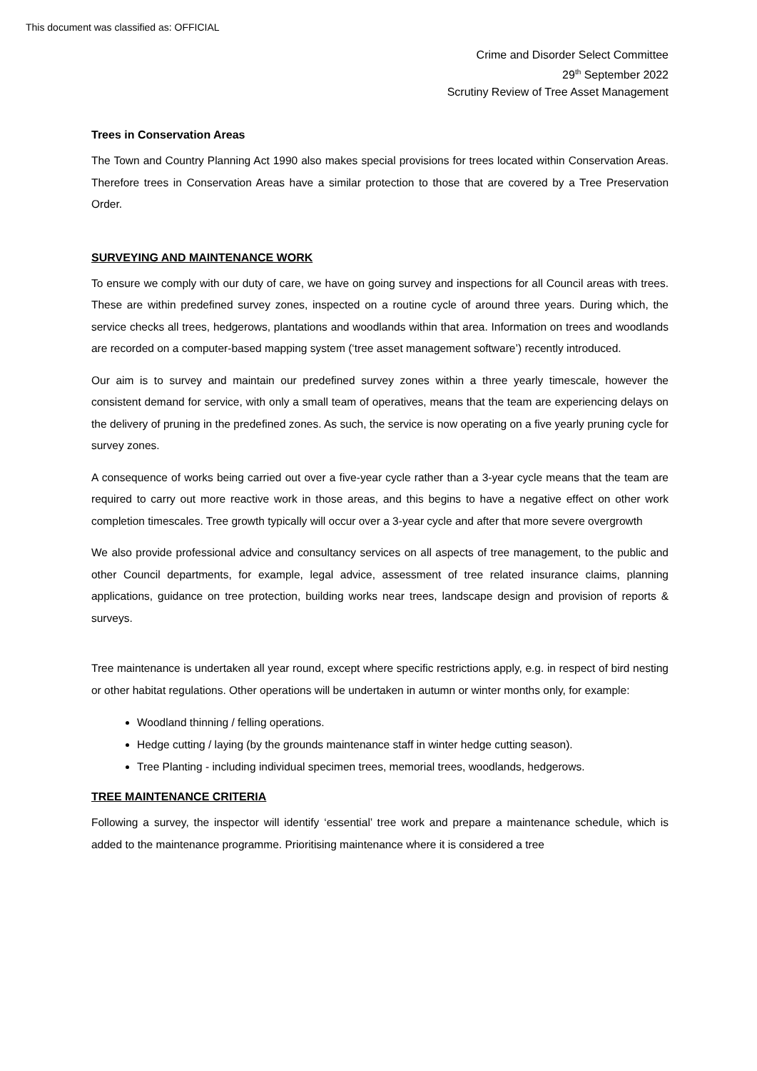This document was classified as: OFFICIAL
Crime and Disorder Select Committee
29<sup>th</sup> September 2022
Scrutiny Review of Tree Asset Management
Trees in Conservation Areas
The Town and Country Planning Act 1990 also makes special provisions for trees located within Conservation Areas. Therefore trees in Conservation Areas have a similar protection to those that are covered by a Tree Preservation Order.
SURVEYING AND MAINTENANCE WORK
To ensure we comply with our duty of care, we have on going survey and inspections for all Council areas with trees. These are within predefined survey zones, inspected on a routine cycle of around three years. During which, the service checks all trees, hedgerows, plantations and woodlands within that area. Information on trees and woodlands are recorded on a computer-based mapping system (‘tree asset management software’) recently introduced.
Our aim is to survey and maintain our predefined survey zones within a three yearly timescale, however the consistent demand for service, with only a small team of operatives, means that the team are experiencing delays on the delivery of pruning in the predefined zones. As such, the service is now operating on a five yearly pruning cycle for survey zones.
A consequence of works being carried out over a five-year cycle rather than a 3-year cycle means that the team are required to carry out more reactive work in those areas, and this begins to have a negative effect on other work completion timescales. Tree growth typically will occur over a 3-year cycle and after that more severe overgrowth
We also provide professional advice and consultancy services on all aspects of tree management, to the public and other Council departments, for example, legal advice, assessment of tree related insurance claims, planning applications, guidance on tree protection, building works near trees, landscape design and provision of reports & surveys.
Tree maintenance is undertaken all year round, except where specific restrictions apply, e.g. in respect of bird nesting or other habitat regulations. Other operations will be undertaken in autumn or winter months only, for example:
Woodland thinning / felling operations.
Hedge cutting / laying (by the grounds maintenance staff in winter hedge cutting season).
Tree Planting - including individual specimen trees, memorial trees, woodlands, hedgerows.
TREE MAINTENANCE CRITERIA
Following a survey, the inspector will identify ‘essential’ tree work and prepare a maintenance schedule, which is added to the maintenance programme. Prioritising maintenance where it is considered a tree